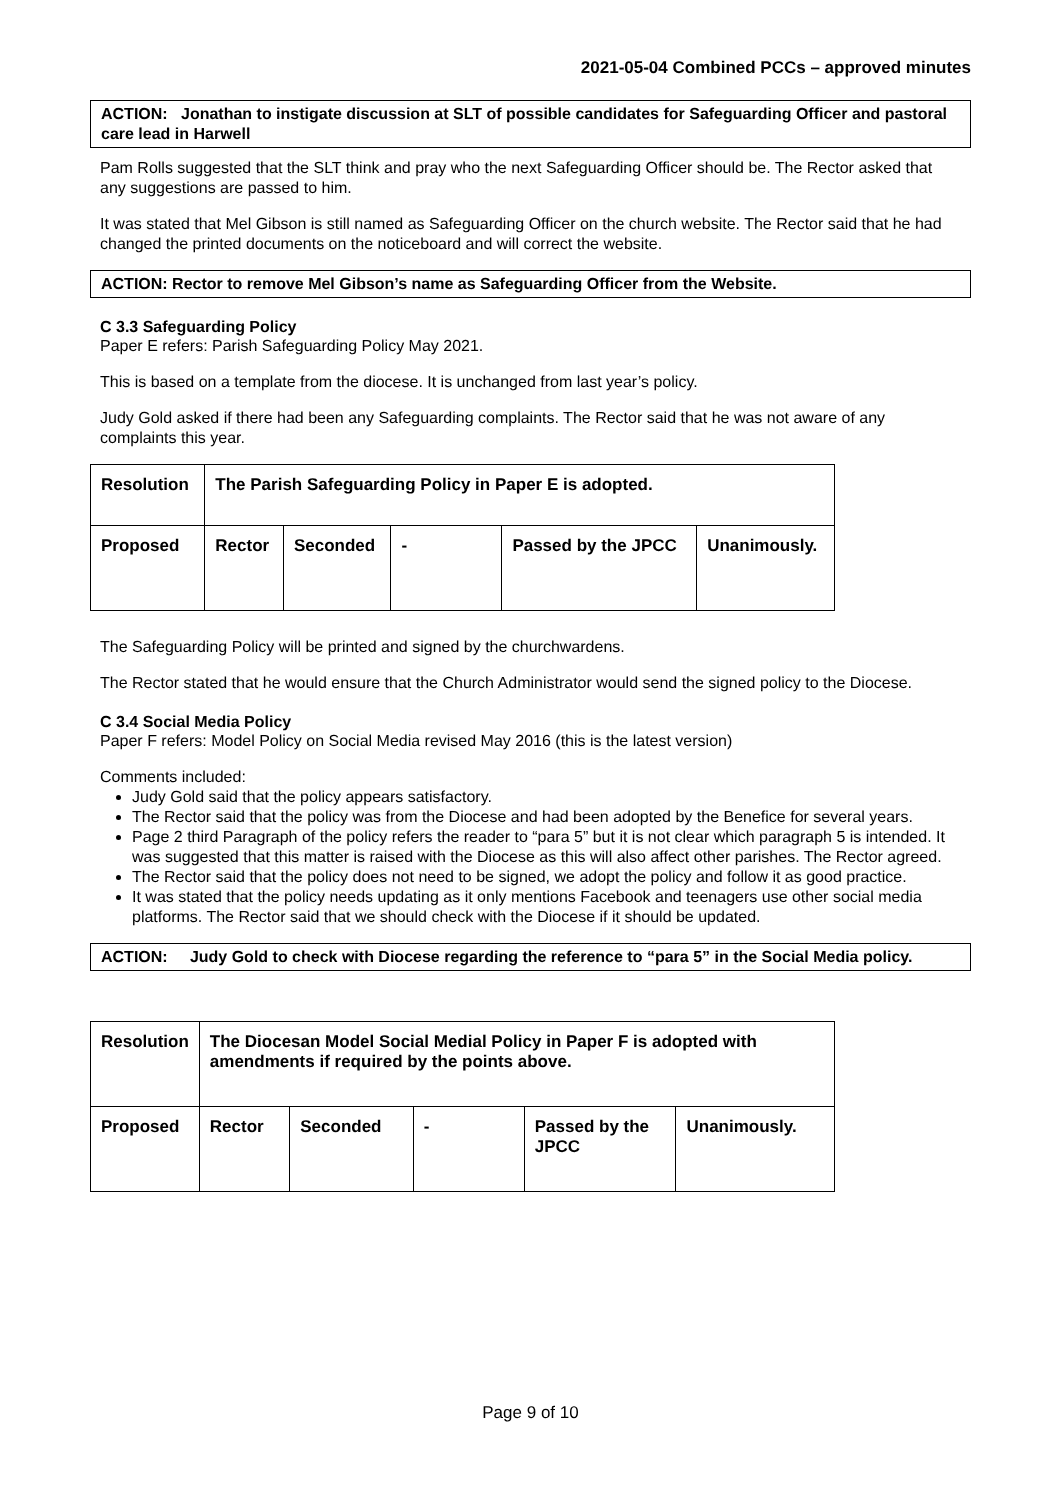2021-05-04 Combined PCCs – approved minutes
ACTION: Jonathan to instigate discussion at SLT of possible candidates for Safeguarding Officer and pastoral care lead in Harwell
Pam Rolls suggested that the SLT think and pray who the next Safeguarding Officer should be. The Rector asked that any suggestions are passed to him.
It was stated that Mel Gibson is still named as Safeguarding Officer on the church website. The Rector said that he had changed the printed documents on the noticeboard and will correct the website.
ACTION: Rector to remove Mel Gibson’s name as Safeguarding Officer from the Website.
C 3.3 Safeguarding Policy
Paper E refers: Parish Safeguarding Policy May 2021.
This is based on a template from the diocese. It is unchanged from last year’s policy.
Judy Gold asked if there had been any Safeguarding complaints. The Rector said that he was not aware of any complaints this year.
| Resolution | The Parish Safeguarding Policy in Paper E is adopted. | | | | |
| Proposed | Rector | Seconded | - | Passed by the JPCC | Unanimously. |
The Safeguarding Policy will be printed and signed by the churchwardens.
The Rector stated that he would ensure that the Church Administrator would send the signed policy to the Diocese.
C 3.4 Social Media Policy
Paper F refers: Model Policy on Social Media revised May 2016 (this is the latest version)
Comments included:
Judy Gold said that the policy appears satisfactory.
The Rector said that the policy was from the Diocese and had been adopted by the Benefice for several years.
Page 2 third Paragraph of the policy refers the reader to “para 5” but it is not clear which paragraph 5 is intended. It was suggested that this matter is raised with the Diocese as this will also affect other parishes. The Rector agreed.
The Rector said that the policy does not need to be signed, we adopt the policy and follow it as good practice.
It was stated that the policy needs updating as it only mentions Facebook and teenagers use other social media platforms. The Rector said that we should check with the Diocese if it should be updated.
ACTION: Judy Gold to check with Diocese regarding the reference to “para 5” in the Social Media policy.
| Resolution | The Diocesan Model Social Medial Policy in Paper F is adopted with amendments if required by the points above. | | | | |
| Proposed | Rector | Seconded | - | Passed by the JPCC | Unanimously. |
Page 9 of 10